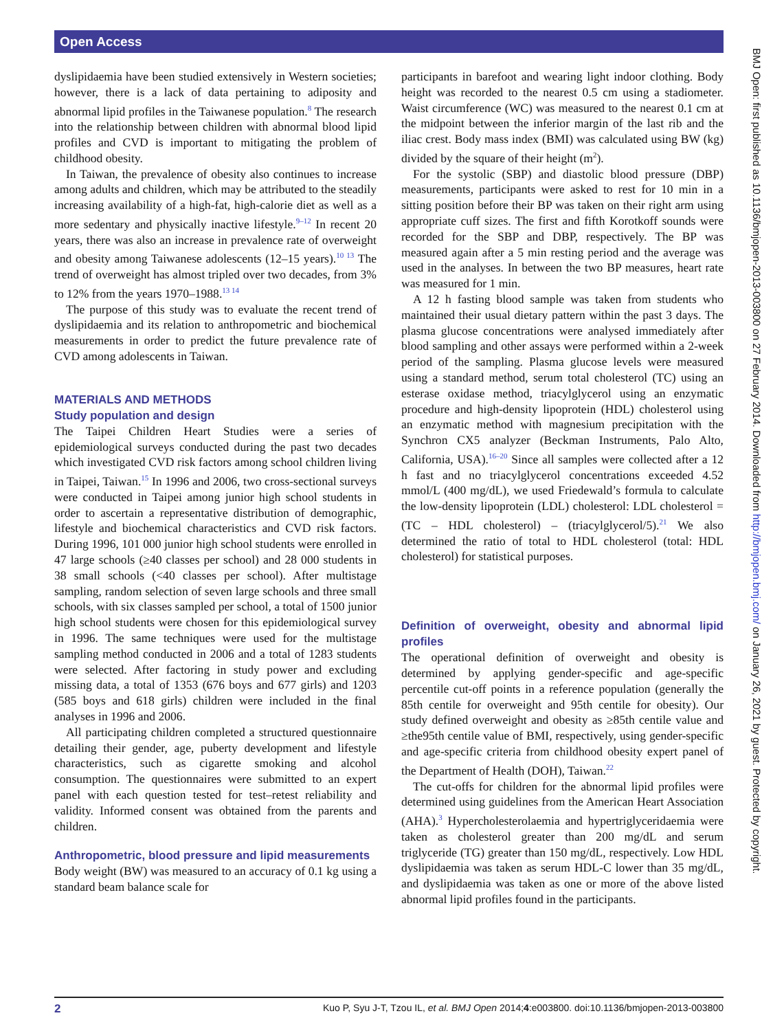Open Access
dyslipidaemia have been studied extensively in Western societies; however, there is a lack of data pertaining to adiposity and abnormal lipid profiles in the Taiwanese population.<sup>8</sup> The research into the relationship between children with abnormal blood lipid profiles and CVD is important to mitigating the problem of childhood obesity.
In Taiwan, the prevalence of obesity also continues to increase among adults and children, which may be attributed to the steadily increasing availability of a high-fat, high-calorie diet as well as a more sedentary and physically inactive lifestyle.<sup>9–12</sup> In recent 20 years, there was also an increase in prevalence rate of overweight and obesity among Taiwanese adolescents (12–15 years).<sup>10 13</sup> The trend of overweight has almost tripled over two decades, from 3% to 12% from the years 1970–1988.<sup>13 14</sup>
The purpose of this study was to evaluate the recent trend of dyslipidaemia and its relation to anthropometric and biochemical measurements in order to predict the future prevalence rate of CVD among adolescents in Taiwan.
MATERIALS AND METHODS
Study population and design
The Taipei Children Heart Studies were a series of epidemiological surveys conducted during the past two decades which investigated CVD risk factors among school children living in Taipei, Taiwan.<sup>15</sup> In 1996 and 2006, two cross-sectional surveys were conducted in Taipei among junior high school students in order to ascertain a representative distribution of demographic, lifestyle and biochemical characteristics and CVD risk factors. During 1996, 101 000 junior high school students were enrolled in 47 large schools (≥40 classes per school) and 28 000 students in 38 small schools (<40 classes per school). After multistage sampling, random selection of seven large schools and three small schools, with six classes sampled per school, a total of 1500 junior high school students were chosen for this epidemiological survey in 1996. The same techniques were used for the multistage sampling method conducted in 2006 and a total of 1283 students were selected. After factoring in study power and excluding missing data, a total of 1353 (676 boys and 677 girls) and 1203 (585 boys and 618 girls) children were included in the final analyses in 1996 and 2006.
All participating children completed a structured questionnaire detailing their gender, age, puberty development and lifestyle characteristics, such as cigarette smoking and alcohol consumption. The questionnaires were submitted to an expert panel with each question tested for test–retest reliability and validity. Informed consent was obtained from the parents and children.
Anthropometric, blood pressure and lipid measurements
Body weight (BW) was measured to an accuracy of 0.1 kg using a standard beam balance scale for
participants in barefoot and wearing light indoor clothing. Body height was recorded to the nearest 0.5 cm using a stadiometer. Waist circumference (WC) was measured to the nearest 0.1 cm at the midpoint between the inferior margin of the last rib and the iliac crest. Body mass index (BMI) was calculated using BW (kg) divided by the square of their height (m<sup>2</sup>).
For the systolic (SBP) and diastolic blood pressure (DBP) measurements, participants were asked to rest for 10 min in a sitting position before their BP was taken on their right arm using appropriate cuff sizes. The first and fifth Korotkoff sounds were recorded for the SBP and DBP, respectively. The BP was measured again after a 5 min resting period and the average was used in the analyses. In between the two BP measures, heart rate was measured for 1 min.
A 12 h fasting blood sample was taken from students who maintained their usual dietary pattern within the past 3 days. The plasma glucose concentrations were analysed immediately after blood sampling and other assays were performed within a 2-week period of the sampling. Plasma glucose levels were measured using a standard method, serum total cholesterol (TC) using an esterase oxidase method, triacylglycerol using an enzymatic procedure and high-density lipoprotein (HDL) cholesterol using an enzymatic method with magnesium precipitation with the Synchron CX5 analyzer (Beckman Instruments, Palo Alto, California, USA).<sup>16–20</sup> Since all samples were collected after a 12 h fast and no triacylglycerol concentrations exceeded 4.52 mmol/L (400 mg/dL), we used Friedewald’s formula to calculate the low-density lipoprotein (LDL) cholesterol: LDL cholesterol = (TC – HDL cholesterol) – (triacylglycerol/5).<sup>21</sup> We also determined the ratio of total to HDL cholesterol (total: HDL cholesterol) for statistical purposes.
Definition of overweight, obesity and abnormal lipid profiles
The operational definition of overweight and obesity is determined by applying gender-specific and age-specific percentile cut-off points in a reference population (generally the 85th centile for overweight and 95th centile for obesity). Our study defined overweight and obesity as ≥85th centile value and ≥the95th centile value of BMI, respectively, using gender-specific and age-specific criteria from childhood obesity expert panel of the Department of Health (DOH), Taiwan.<sup>22</sup>
The cut-offs for children for the abnormal lipid profiles were determined using guidelines from the American Heart Association (AHA).<sup>3</sup> Hypercholesterolaemia and hypertriglyceridaemia were taken as cholesterol greater than 200 mg/dL and serum triglyceride (TG) greater than 150 mg/dL, respectively. Low HDL dyslipidaemia was taken as serum HDL-C lower than 35 mg/dL, and dyslipidaemia was taken as one or more of the above listed abnormal lipid profiles found in the participants.
BMJ Open: first published as 10.1136/bmjopen-2013-003800 on 27 February 2014. Downloaded from http://bmjopen.bmj.com/ on January 26, 2021 by guest. Protected by copyright.
2 Kuo P, Syu J-T, Tzou IL, et al. BMJ Open 2014;4:e003800. doi:10.1136/bmjopen-2013-003800